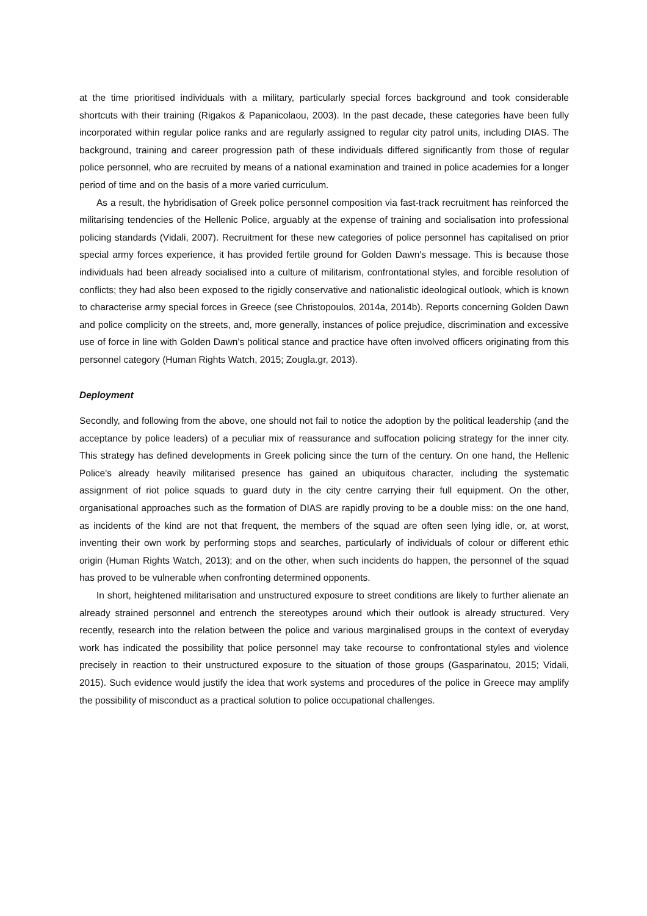at the time prioritised individuals with a military, particularly special forces background and took considerable shortcuts with their training (Rigakos & Papanicolaou, 2003). In the past decade, these categories have been fully incorporated within regular police ranks and are regularly assigned to regular city patrol units, including DIAS. The background, training and career progression path of these individuals differed significantly from those of regular police personnel, who are recruited by means of a national examination and trained in police academies for a longer period of time and on the basis of a more varied curriculum.
As a result, the hybridisation of Greek police personnel composition via fast-track recruitment has reinforced the militarising tendencies of the Hellenic Police, arguably at the expense of training and socialisation into professional policing standards (Vidali, 2007). Recruitment for these new categories of police personnel has capitalised on prior special army forces experience, it has provided fertile ground for Golden Dawn's message. This is because those individuals had been already socialised into a culture of militarism, confrontational styles, and forcible resolution of conflicts; they had also been exposed to the rigidly conservative and nationalistic ideological outlook, which is known to characterise army special forces in Greece (see Christopoulos, 2014a, 2014b). Reports concerning Golden Dawn and police complicity on the streets, and, more generally, instances of police prejudice, discrimination and excessive use of force in line with Golden Dawn's political stance and practice have often involved officers originating from this personnel category (Human Rights Watch, 2015; Zougla.gr, 2013).
Deployment
Secondly, and following from the above, one should not fail to notice the adoption by the political leadership (and the acceptance by police leaders) of a peculiar mix of reassurance and suffocation policing strategy for the inner city. This strategy has defined developments in Greek policing since the turn of the century. On one hand, the Hellenic Police's already heavily militarised presence has gained an ubiquitous character, including the systematic assignment of riot police squads to guard duty in the city centre carrying their full equipment. On the other, organisational approaches such as the formation of DIAS are rapidly proving to be a double miss: on the one hand, as incidents of the kind are not that frequent, the members of the squad are often seen lying idle, or, at worst, inventing their own work by performing stops and searches, particularly of individuals of colour or different ethic origin (Human Rights Watch, 2013); and on the other, when such incidents do happen, the personnel of the squad has proved to be vulnerable when confronting determined opponents.
In short, heightened militarisation and unstructured exposure to street conditions are likely to further alienate an already strained personnel and entrench the stereotypes around which their outlook is already structured. Very recently, research into the relation between the police and various marginalised groups in the context of everyday work has indicated the possibility that police personnel may take recourse to confrontational styles and violence precisely in reaction to their unstructured exposure to the situation of those groups (Gasparinatou, 2015; Vidali, 2015). Such evidence would justify the idea that work systems and procedures of the police in Greece may amplify the possibility of misconduct as a practical solution to police occupational challenges.